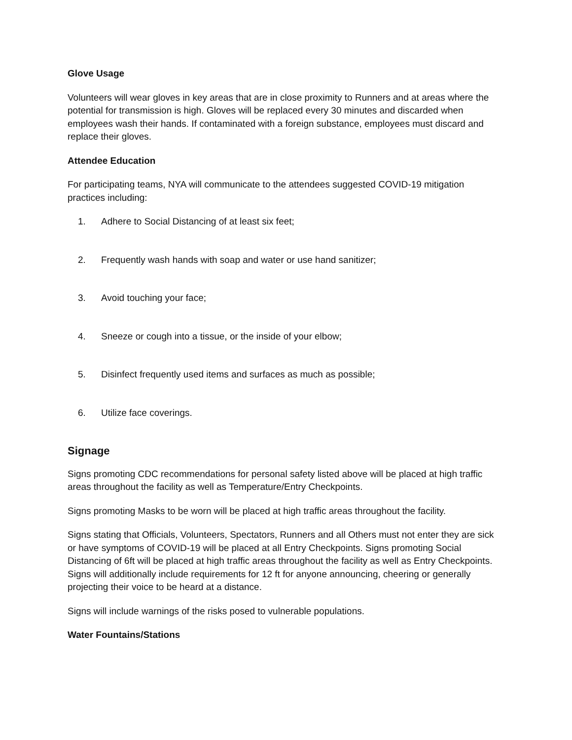Glove Usage
Volunteers will wear gloves in key areas that are in close proximity to Runners and at areas where the potential for transmission is high. Gloves will be replaced every 30 minutes and discarded when employees wash their hands. If contaminated with a foreign substance, employees must discard and replace their gloves.
Attendee Education
For participating teams, NYA will communicate to the attendees suggested COVID-19 mitigation practices including:
1. Adhere to Social Distancing of at least six feet;
2. Frequently wash hands with soap and water or use hand sanitizer;
3. Avoid touching your face;
4. Sneeze or cough into a tissue, or the inside of your elbow;
5. Disinfect frequently used items and surfaces as much as possible;
6. Utilize face coverings.
Signage
Signs promoting CDC recommendations for personal safety listed above will be placed at high traffic areas throughout the facility as well as Temperature/Entry Checkpoints.
Signs promoting Masks to be worn will be placed at high traffic areas throughout the facility.
Signs stating that Officials, Volunteers, Spectators, Runners and all Others must not enter they are sick or have symptoms of COVID-19 will be placed at all Entry Checkpoints. Signs promoting Social Distancing of 6ft will be placed at high traffic areas throughout the facility as well as Entry Checkpoints. Signs will additionally include requirements for 12 ft for anyone announcing, cheering or generally projecting their voice to be heard at a distance.
Signs will include warnings of the risks posed to vulnerable populations.
Water Fountains/Stations